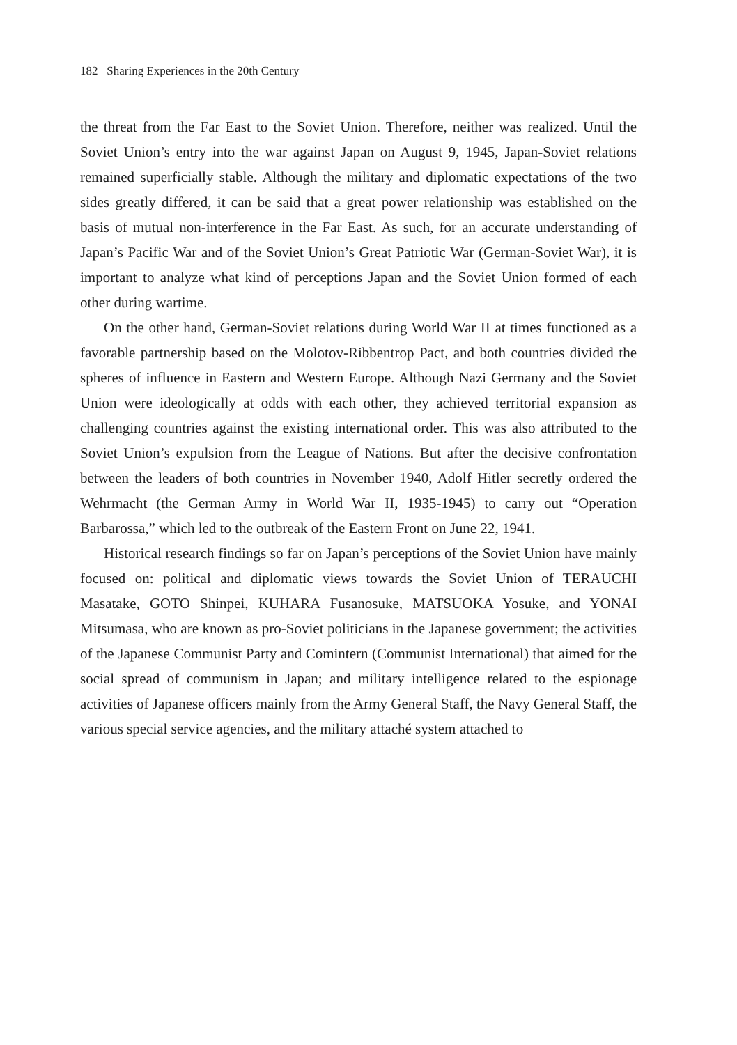182 Sharing Experiences in the 20th Century
the threat from the Far East to the Soviet Union. Therefore, neither was realized. Until the Soviet Union’s entry into the war against Japan on August 9, 1945, Japan-Soviet relations remained superficially stable. Although the military and diplomatic expectations of the two sides greatly differed, it can be said that a great power relationship was established on the basis of mutual non-interference in the Far East. As such, for an accurate understanding of Japan’s Pacific War and of the Soviet Union’s Great Patriotic War (German-Soviet War), it is important to analyze what kind of perceptions Japan and the Soviet Union formed of each other during wartime.
On the other hand, German-Soviet relations during World War II at times functioned as a favorable partnership based on the Molotov-Ribbentrop Pact, and both countries divided the spheres of influence in Eastern and Western Europe. Although Nazi Germany and the Soviet Union were ideologically at odds with each other, they achieved territorial expansion as challenging countries against the existing international order. This was also attributed to the Soviet Union’s expulsion from the League of Nations. But after the decisive confrontation between the leaders of both countries in November 1940, Adolf Hitler secretly ordered the Wehrmacht (the German Army in World War II, 1935-1945) to carry out “Operation Barbarossa,” which led to the outbreak of the Eastern Front on June 22, 1941.
Historical research findings so far on Japan’s perceptions of the Soviet Union have mainly focused on: political and diplomatic views towards the Soviet Union of TERAUCHI Masatake, GOTO Shinpei, KUHARA Fusanosuke, MATSUOKA Yosuke, and YONAI Mitsumasa, who are known as pro-Soviet politicians in the Japanese government; the activities of the Japanese Communist Party and Comintern (Communist International) that aimed for the social spread of communism in Japan; and military intelligence related to the espionage activities of Japanese officers mainly from the Army General Staff, the Navy General Staff, the various special service agencies, and the military attaché system attached to